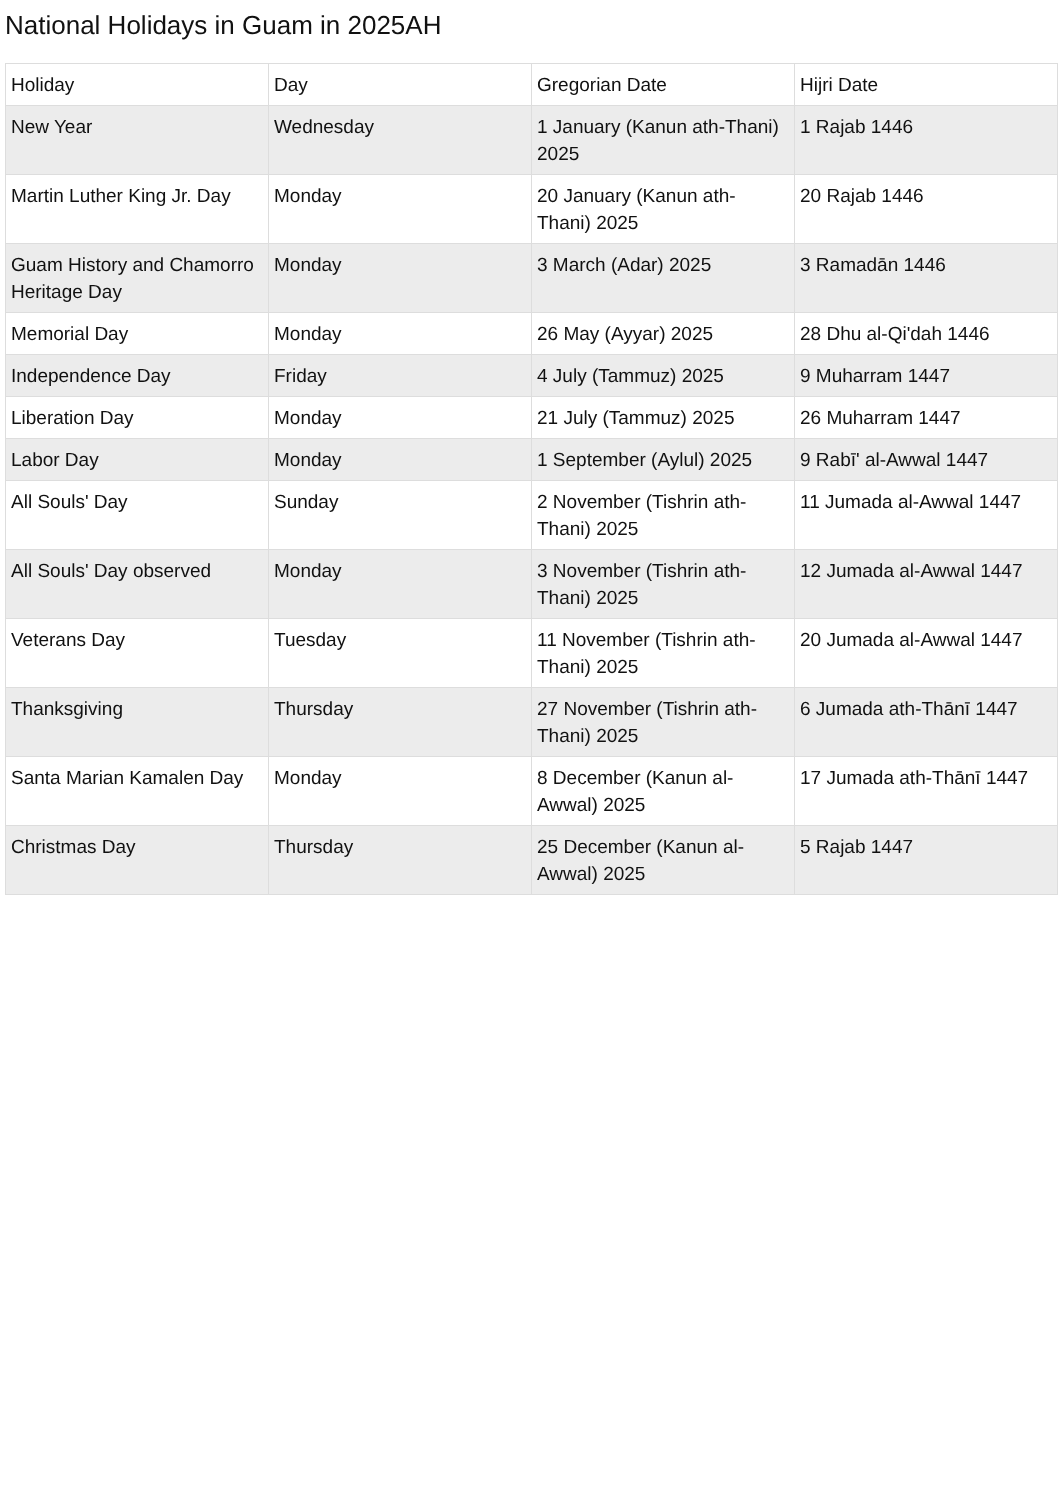National Holidays in Guam in 2025AH
| Holiday | Day | Gregorian Date | Hijri Date |
| --- | --- | --- | --- |
| New Year | Wednesday | 1 January (Kanun ath-Thani) 2025 | 1 Rajab 1446 |
| Martin Luther King Jr. Day | Monday | 20 January (Kanun ath-Thani) 2025 | 20 Rajab 1446 |
| Guam History and Chamorro Heritage Day | Monday | 3 March (Adar) 2025 | 3 Ramadān 1446 |
| Memorial Day | Monday | 26 May (Ayyar) 2025 | 28 Dhu al-Qi'dah 1446 |
| Independence Day | Friday | 4 July (Tammuz) 2025 | 9 Muharram 1447 |
| Liberation Day | Monday | 21 July (Tammuz) 2025 | 26 Muharram 1447 |
| Labor Day | Monday | 1 September (Aylul) 2025 | 9 Rabī' al-Awwal 1447 |
| All Souls' Day | Sunday | 2 November (Tishrin ath-Thani) 2025 | 11 Jumada al-Awwal 1447 |
| All Souls' Day observed | Monday | 3 November (Tishrin ath-Thani) 2025 | 12 Jumada al-Awwal 1447 |
| Veterans Day | Tuesday | 11 November (Tishrin ath-Thani) 2025 | 20 Jumada al-Awwal 1447 |
| Thanksgiving | Thursday | 27 November (Tishrin ath-Thani) 2025 | 6 Jumada ath-Thānī 1447 |
| Santa Marian Kamalen Day | Monday | 8 December (Kanun al-Awwal) 2025 | 17 Jumada ath-Thānī 1447 |
| Christmas Day | Thursday | 25 December (Kanun al-Awwal) 2025 | 5 Rajab 1447 |